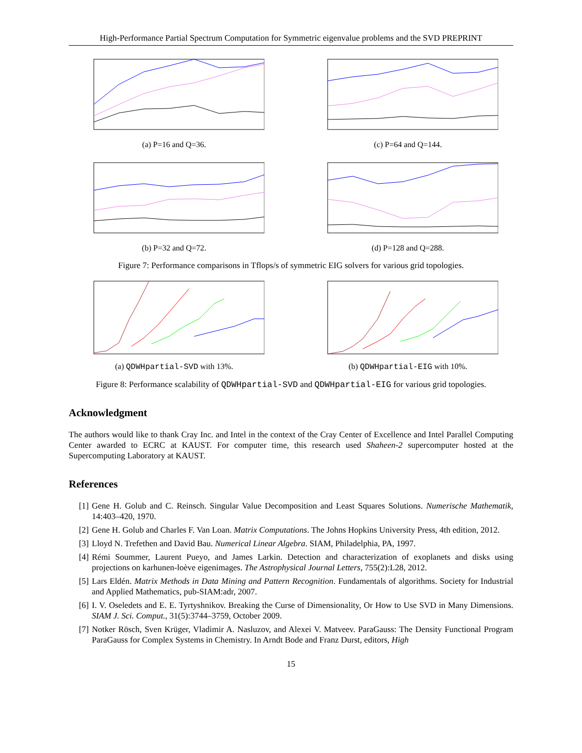High-Performance Partial Spectrum Computation for Symmetric eigenvalue problems and the SVD PREPRINT
(a) P=16 and Q=36. (c) P=64 and Q=144.
(b) P=32 and Q=72. (d) P=128 and Q=288.
Figure 7: Performance comparisons in Tflops/s of symmetric EIG solvers for various grid topologies.
(a) QDWHpartial-SVD with 13%. (b) QDWHpartial-EIG with 10%.
Figure 8: Performance scalability of QDWHpartial-SVD and QDWHpartial-EIG for various grid topologies.
Acknowledgment
The authors would like to thank Cray Inc. and Intel in the context of the Cray Center of Excellence and Intel Parallel Computing Center awarded to ECRC at KAUST. For computer time, this research used Shaheen-2 supercomputer hosted at the Supercomputing Laboratory at KAUST.
References
[1] Gene H. Golub and C. Reinsch. Singular Value Decomposition and Least Squares Solutions. Numerische Mathematik, 14:403–420, 1970.
[2] Gene H. Golub and Charles F. Van Loan. Matrix Computations. The Johns Hopkins University Press, 4th edition, 2012.
[3] Lloyd N. Trefethen and David Bau. Numerical Linear Algebra. SIAM, Philadelphia, PA, 1997.
[4] Rémi Soummer, Laurent Pueyo, and James Larkin. Detection and characterization of exoplanets and disks using projections on karhunen-loève eigenimages. The Astrophysical Journal Letters, 755(2):L28, 2012.
[5] Lars Eldén. Matrix Methods in Data Mining and Pattern Recognition. Fundamentals of algorithms. Society for Industrial and Applied Mathematics, pub-SIAM:adr, 2007.
[6] I. V. Oseledets and E. E. Tyrtyshnikov. Breaking the Curse of Dimensionality, Or How to Use SVD in Many Dimensions. SIAM J. Sci. Comput., 31(5):3744–3759, October 2009.
[7] Notker Rösch, Sven Krüger, Vladimir A. Nasluzov, and Alexei V. Matveev. ParaGauss: The Density Functional Program ParaGauss for Complex Systems in Chemistry. In Arndt Bode and Franz Durst, editors, High
15